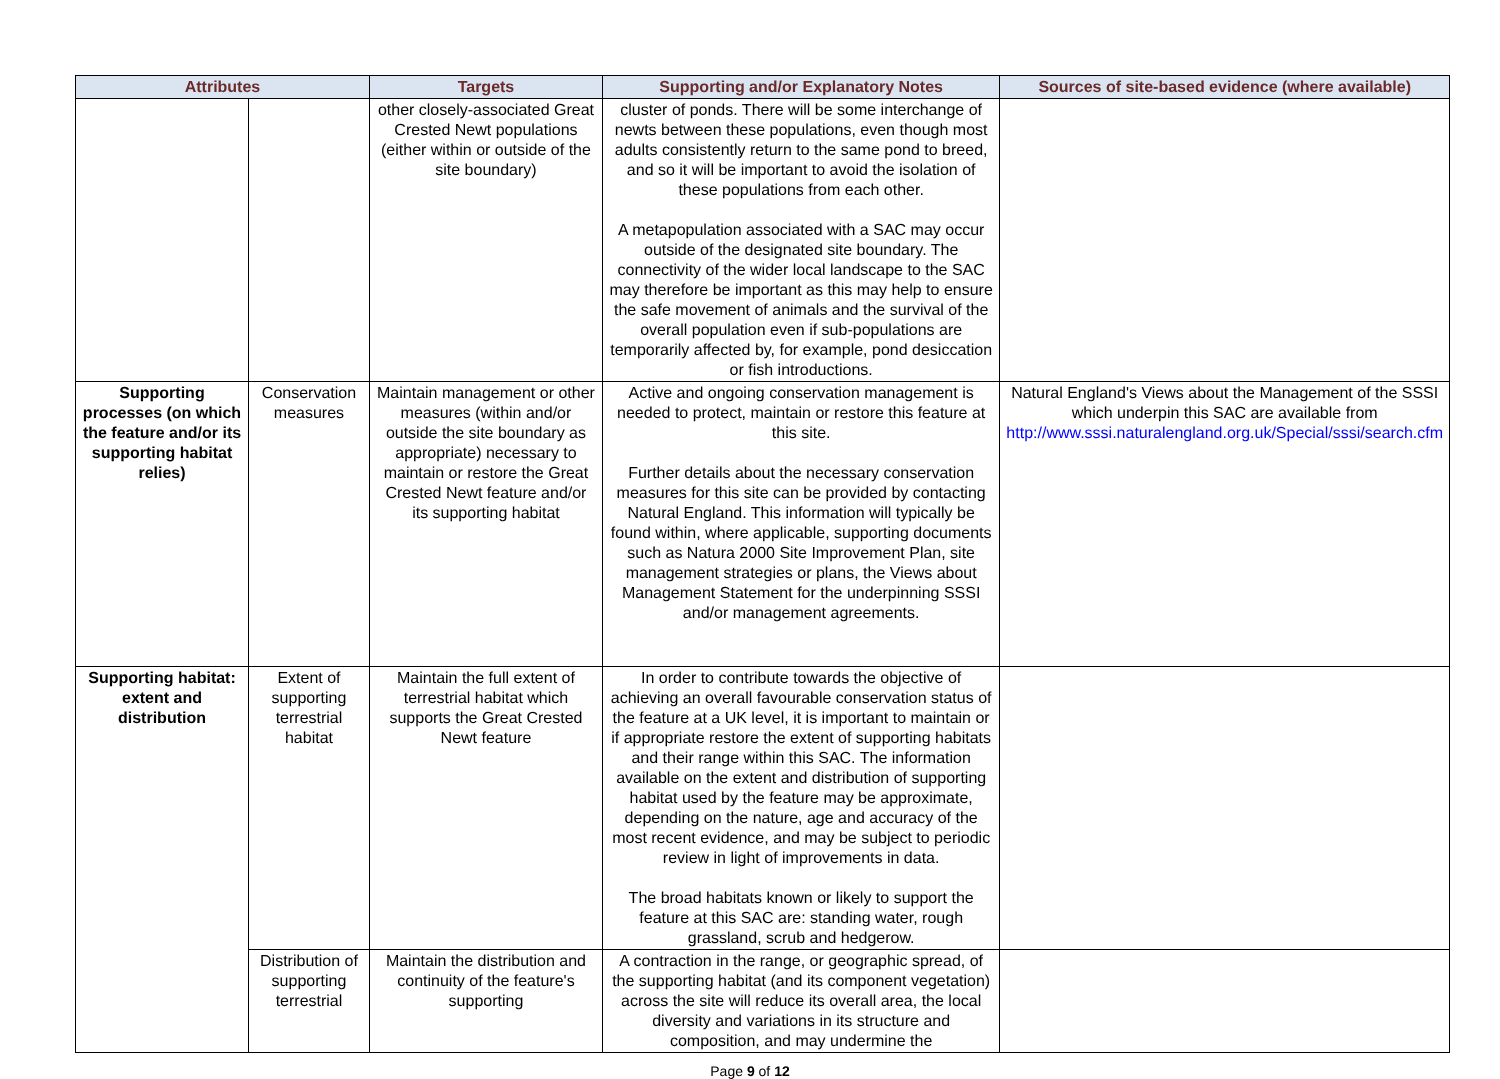| Attributes | | Targets | Supporting and/or Explanatory Notes | Sources of site-based evidence (where available) |
| --- | --- | --- | --- | --- |
| | | other closely-associated Great Crested Newt populations (either within or outside of the site boundary) | cluster of ponds. There will be some interchange of newts between these populations, even though most adults consistently return to the same pond to breed, and so it will be important to avoid the isolation of these populations from each other. A metapopulation associated with a SAC may occur outside of the designated site boundary. The connectivity of the wider local landscape to the SAC may therefore be important as this may help to ensure the safe movement of animals and the survival of the overall population even if sub-populations are temporarily affected by, for example, pond desiccation or fish introductions. | |
| Supporting processes (on which the feature and/or its supporting habitat relies) | Conservation measures | Maintain management or other measures (within and/or outside the site boundary as appropriate) necessary to maintain or restore the Great Crested Newt feature and/or its supporting habitat | Active and ongoing conservation management is needed to protect, maintain or restore this feature at this site. Further details about the necessary conservation measures for this site can be provided by contacting Natural England. This information will typically be found within, where applicable, supporting documents such as Natura 2000 Site Improvement Plan, site management strategies or plans, the Views about Management Statement for the underpinning SSSI and/or management agreements. | Natural England's Views about the Management of the SSSI which underpin this SAC are available from http://www.sssi.naturalengland.org.uk/Special/sssi/search.cfm |
| Supporting habitat: extent and distribution | Extent of supporting terrestrial habitat | Maintain the full extent of terrestrial habitat which supports the Great Crested Newt feature | In order to contribute towards the objective of achieving an overall favourable conservation status of the feature at a UK level, it is important to maintain or if appropriate restore the extent of supporting habitats and their range within this SAC. The information available on the extent and distribution of supporting habitat used by the feature may be approximate, depending on the nature, age and accuracy of the most recent evidence, and may be subject to periodic review in light of improvements in data. The broad habitats known or likely to support the feature at this SAC are: standing water, rough grassland, scrub and hedgerow. | |
| | Distribution of supporting terrestrial | Maintain the distribution and continuity of the feature's supporting | A contraction in the range, or geographic spread, of the supporting habitat (and its component vegetation) across the site will reduce its overall area, the local diversity and variations in its structure and composition, and may undermine the | |
Page 9 of 12